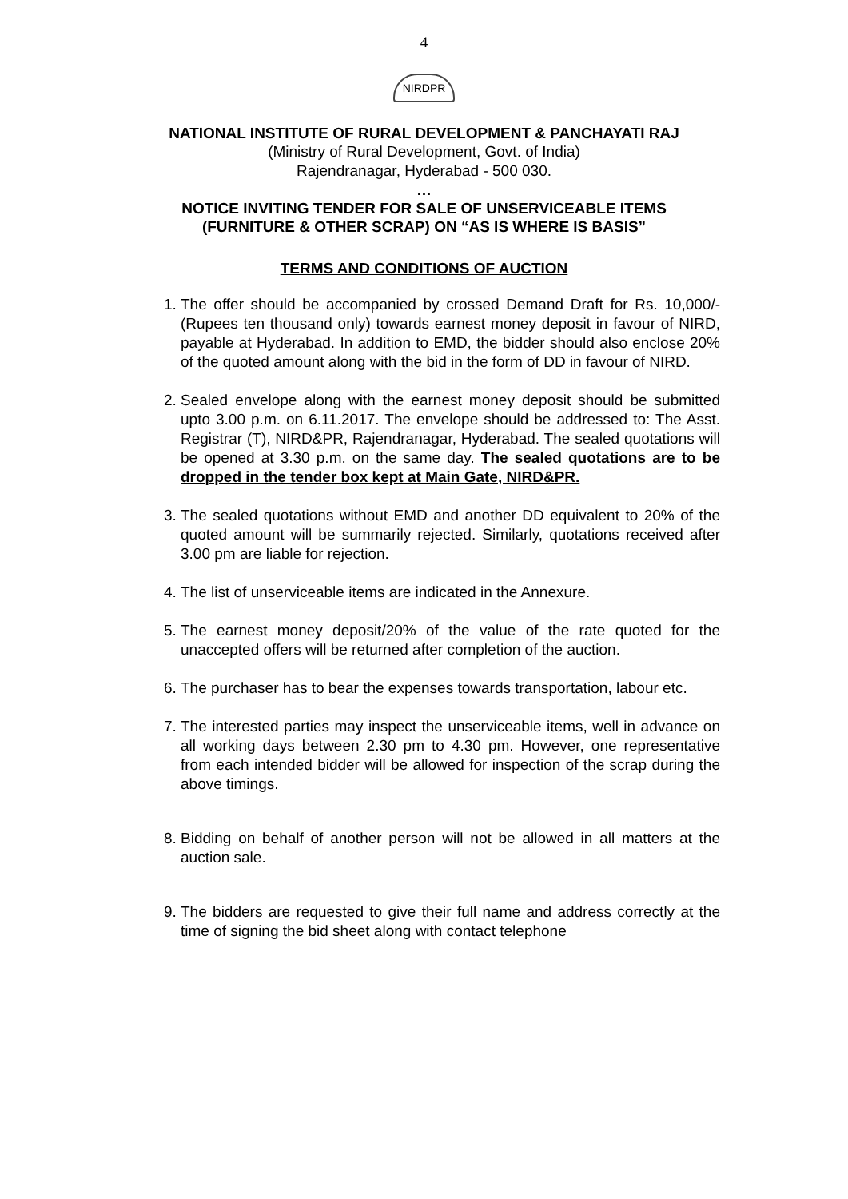4
NIRDPR
NATIONAL INSTITUTE OF RURAL DEVELOPMENT & PANCHAYATI RAJ
(Ministry of Rural Development, Govt. of India)
Rajendranagar, Hyderabad - 500 030.
…
NOTICE INVITING TENDER FOR SALE OF UNSERVICEABLE ITEMS
(FURNITURE & OTHER SCRAP) ON “AS IS WHERE IS BASIS”
TERMS AND CONDITIONS OF AUCTION
1. The offer should be accompanied by crossed Demand Draft for Rs. 10,000/- (Rupees ten thousand only) towards earnest money deposit in favour of NIRD, payable at Hyderabad. In addition to EMD, the bidder should also enclose 20% of the quoted amount along with the bid in the form of DD in favour of NIRD.
2. Sealed envelope along with the earnest money deposit should be submitted upto 3.00 p.m. on 6.11.2017. The envelope should be addressed to: The Asst. Registrar (T), NIRD&PR, Rajendranagar, Hyderabad. The sealed quotations will be opened at 3.30 p.m. on the same day. The sealed quotations are to be dropped in the tender box kept at Main Gate, NIRD&PR.
3. The sealed quotations without EMD and another DD equivalent to 20% of the quoted amount will be summarily rejected. Similarly, quotations received after 3.00 pm are liable for rejection.
4. The list of unserviceable items are indicated in the Annexure.
5. The earnest money deposit/20% of the value of the rate quoted for the unaccepted offers will be returned after completion of the auction.
6. The purchaser has to bear the expenses towards transportation, labour etc.
7. The interested parties may inspect the unserviceable items, well in advance on all working days between 2.30 pm to 4.30 pm. However, one representative from each intended bidder will be allowed for inspection of the scrap during the above timings.
8. Bidding on behalf of another person will not be allowed in all matters at the auction sale.
9. The bidders are requested to give their full name and address correctly at the time of signing the bid sheet along with contact telephone